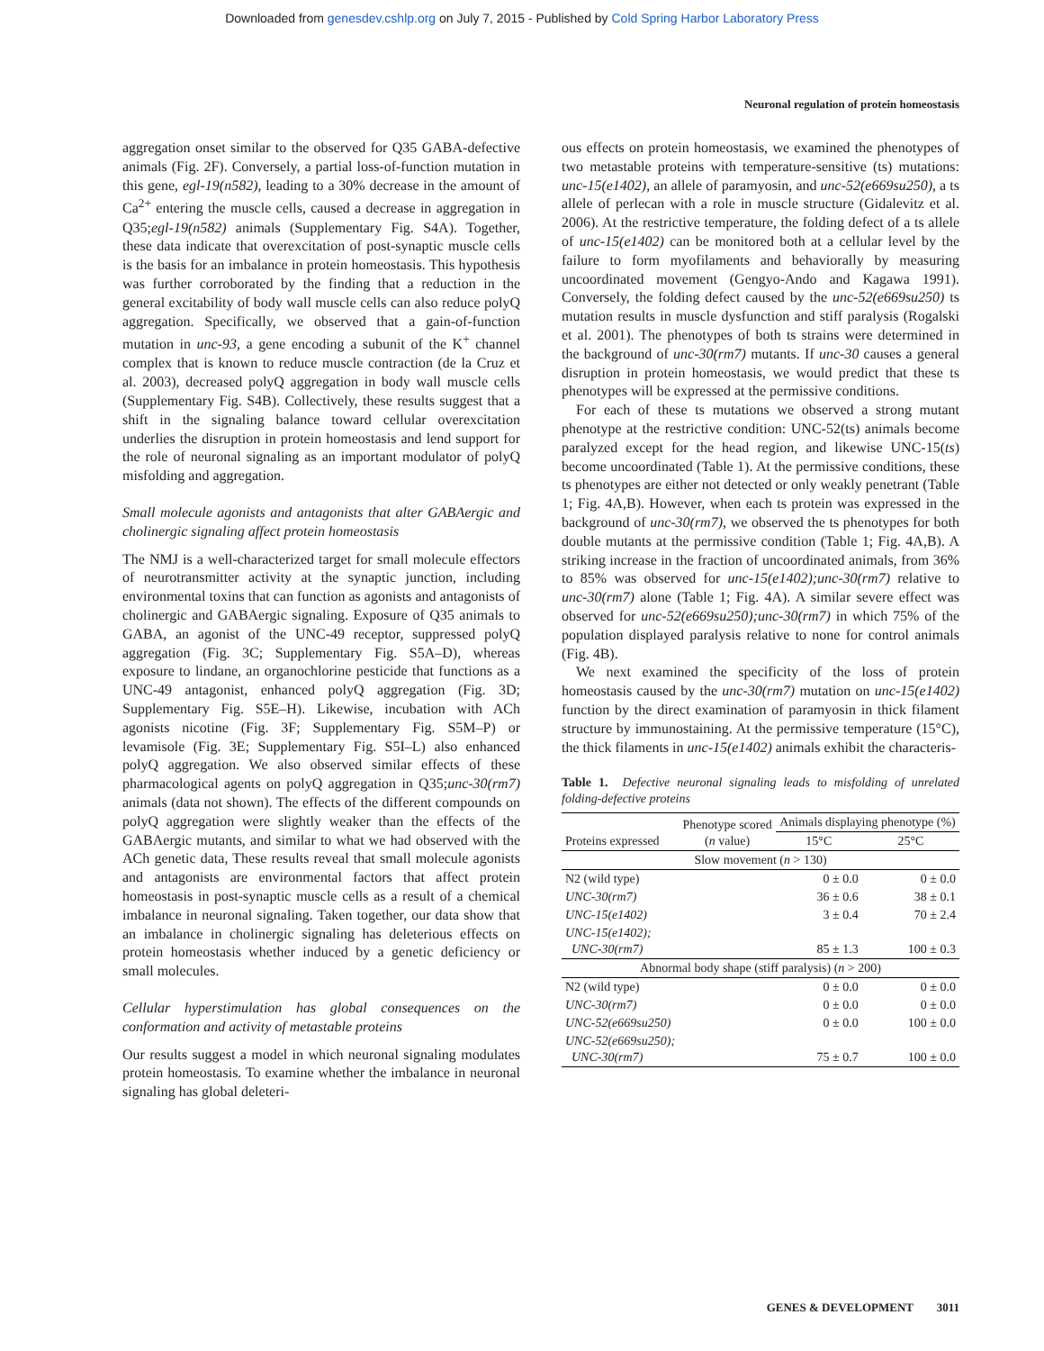Downloaded from genesdev.cshlp.org on July 7, 2015 - Published by Cold Spring Harbor Laboratory Press
Neuronal regulation of protein homeostasis
aggregation onset similar to the observed for Q35 GABA-defective animals (Fig. 2F). Conversely, a partial loss-of-function mutation in this gene, egl-19(n582), leading to a 30% decrease in the amount of Ca<sup>2+</sup> entering the muscle cells, caused a decrease in aggregation in Q35;egl-19(n582) animals (Supplementary Fig. S4A). Together, these data indicate that overexcitation of post-synaptic muscle cells is the basis for an imbalance in protein homeostasis. This hypothesis was further corroborated by the finding that a reduction in the general excitability of body wall muscle cells can also reduce polyQ aggregation. Specifically, we observed that a gain-of-function mutation in unc-93, a gene encoding a subunit of the K<sup>+</sup> channel complex that is known to reduce muscle contraction (de la Cruz et al. 2003), decreased polyQ aggregation in body wall muscle cells (Supplementary Fig. S4B). Collectively, these results suggest that a shift in the signaling balance toward cellular overexcitation underlies the disruption in protein homeostasis and lend support for the role of neuronal signaling as an important modulator of polyQ misfolding and aggregation.
Small molecule agonists and antagonists that alter GABAergic and cholinergic signaling affect protein homeostasis
The NMJ is a well-characterized target for small molecule effectors of neurotransmitter activity at the synaptic junction, including environmental toxins that can function as agonists and antagonists of cholinergic and GABAergic signaling. Exposure of Q35 animals to GABA, an agonist of the UNC-49 receptor, suppressed polyQ aggregation (Fig. 3C; Supplementary Fig. S5A–D), whereas exposure to lindane, an organochlorine pesticide that functions as a UNC-49 antagonist, enhanced polyQ aggregation (Fig. 3D; Supplementary Fig. S5E–H). Likewise, incubation with ACh agonists nicotine (Fig. 3F; Supplementary Fig. S5M–P) or levamisole (Fig. 3E; Supplementary Fig. S5I–L) also enhanced polyQ aggregation. We also observed similar effects of these pharmacological agents on polyQ aggregation in Q35;unc-30(rm7) animals (data not shown). The effects of the different compounds on polyQ aggregation were slightly weaker than the effects of the GABAergic mutants, and similar to what we had observed with the ACh genetic data, These results reveal that small molecule agonists and antagonists are environmental factors that affect protein homeostasis in post-synaptic muscle cells as a result of a chemical imbalance in neuronal signaling. Taken together, our data show that an imbalance in cholinergic signaling has deleterious effects on protein homeostasis whether induced by a genetic deficiency or small molecules.
Cellular hyperstimulation has global consequences on the conformation and activity of metastable proteins
Our results suggest a model in which neuronal signaling modulates protein homeostasis. To examine whether the imbalance in neuronal signaling has global deleteri-
ous effects on protein homeostasis, we examined the phenotypes of two metastable proteins with temperature-sensitive (ts) mutations: unc-15(e1402), an allele of paramyosin, and unc-52(e669su250), a ts allele of perlecan with a role in muscle structure (Gidalevitz et al. 2006). At the restrictive temperature, the folding defect of a ts allele of unc-15(e1402) can be monitored both at a cellular level by the failure to form myofilaments and behaviorally by measuring uncoordinated movement (Gengyo-Ando and Kagawa 1991). Conversely, the folding defect caused by the unc-52(e669su250) ts mutation results in muscle dysfunction and stiff paralysis (Rogalski et al. 2001). The phenotypes of both ts strains were determined in the background of unc-30(rm7) mutants. If unc-30 causes a general disruption in protein homeostasis, we would predict that these ts phenotypes will be expressed at the permissive conditions.
For each of these ts mutations we observed a strong mutant phenotype at the restrictive condition: UNC-52(ts) animals become paralyzed except for the head region, and likewise UNC-15(ts) become uncoordinated (Table 1). At the permissive conditions, these ts phenotypes are either not detected or only weakly penetrant (Table 1; Fig. 4A,B). However, when each ts protein was expressed in the background of unc-30(rm7), we observed the ts phenotypes for both double mutants at the permissive condition (Table 1; Fig. 4A,B). A striking increase in the fraction of uncoordinated animals, from 36% to 85% was observed for unc-15(e1402);unc-30(rm7) relative to unc-30(rm7) alone (Table 1; Fig. 4A). A similar severe effect was observed for unc-52(e669su250);unc-30(rm7) in which 75% of the population displayed paralysis relative to none for control animals (Fig. 4B).
We next examined the specificity of the loss of protein homeostasis caused by the unc-30(rm7) mutation on unc-15(e1402) function by the direct examination of paramyosin in thick filament structure by immunostaining. At the permissive temperature (15°C), the thick filaments in unc-15(e1402) animals exhibit the characteris-
Table 1. Defective neuronal signaling leads to misfolding of unrelated folding-defective proteins
| Proteins expressed | Phenotype scored ( n value) | Animals displaying phenotype (%) | |
| --- | --- | --- | --- |
| | | 15°C | 25°C |
| Slow movement ( n > 130) | | | |
| N2 (wild type) | | 0 ± 0.0 | 0 ± 0.0 |
| UNC-30(rm7) | | 36 ± 0.6 | 38 ± 0.1 |
| UNC-15(e1402) | | 3 ± 0.4 | 70 ± 2.4 |
| UNC-15(e1402); UNC-30(rm7) | | 85 ± 1.3 | 100 ± 0.3 |
| Abnormal body shape (stiff paralysis) ( n > 200) | | | |
| N2 (wild type) | | 0 ± 0.0 | 0 ± 0.0 |
| UNC-30(rm7) | | 0 ± 0.0 | 0 ± 0.0 |
| UNC-52(e669su250) | | 0 ± 0.0 | 100 ± 0.0 |
| UNC-52(e669su250); UNC-30(rm7) | | 75 ± 0.7 | 100 ± 0.0 |
GENES & DEVELOPMENT 3011